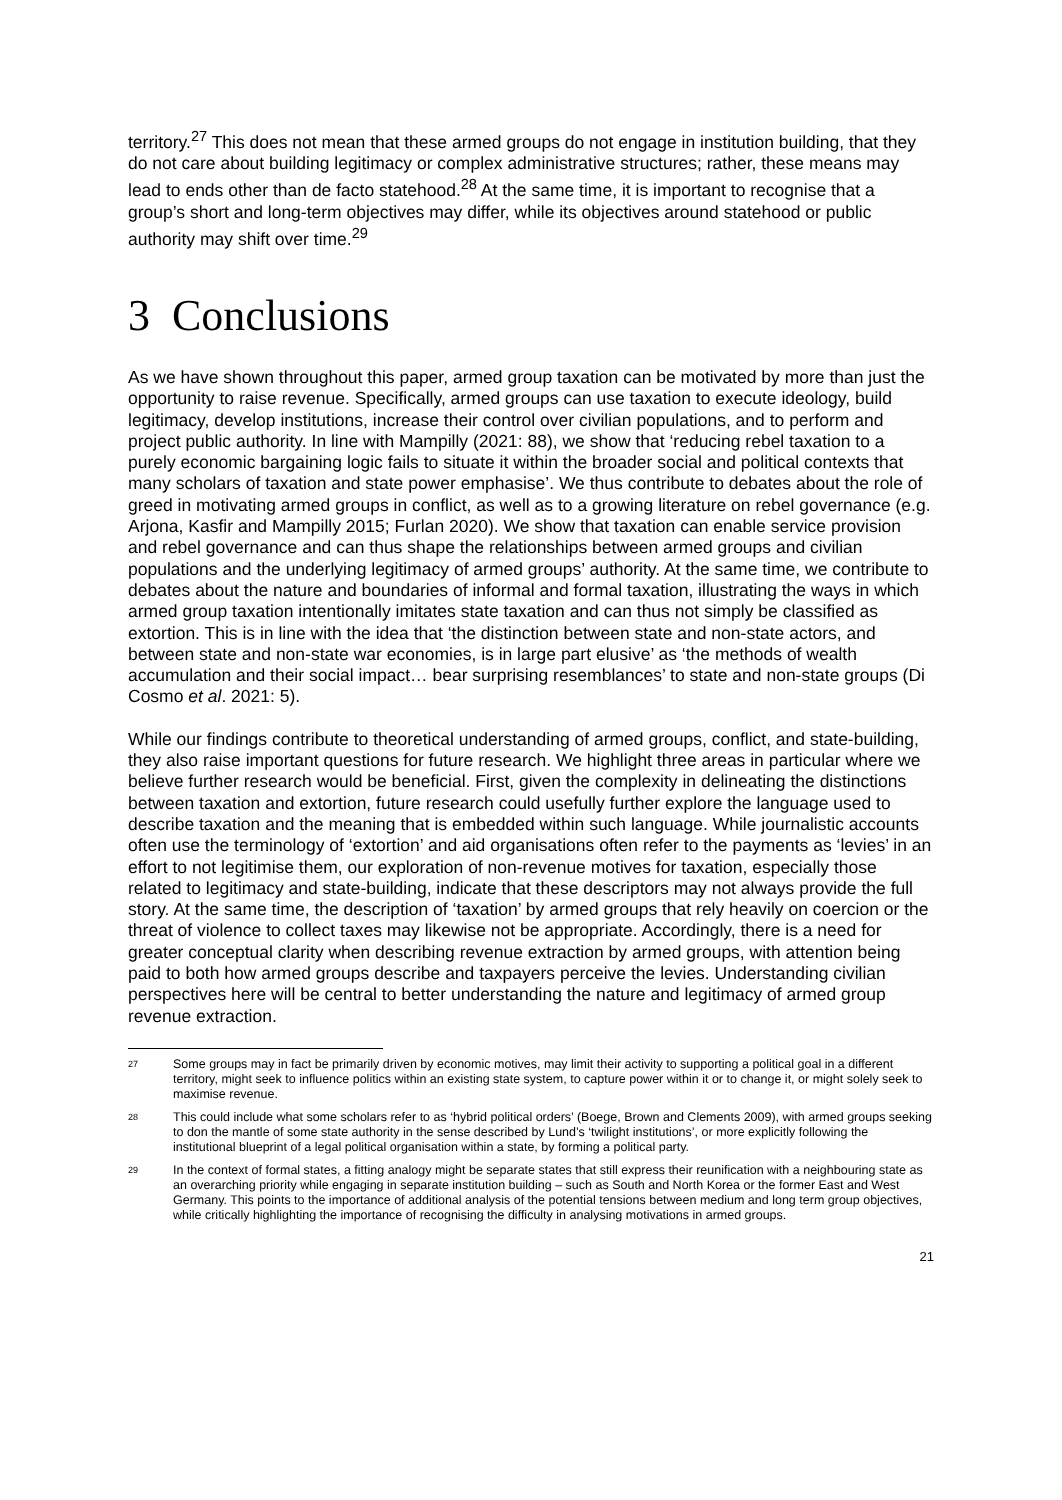territory.<sup>27</sup> This does not mean that these armed groups do not engage in institution building, that they do not care about building legitimacy or complex administrative structures; rather, these means may lead to ends other than de facto statehood.<sup>28</sup> At the same time, it is important to recognise that a group’s short and long-term objectives may differ, while its objectives around statehood or public authority may shift over time.<sup>29</sup>
3 Conclusions
As we have shown throughout this paper, armed group taxation can be motivated by more than just the opportunity to raise revenue. Specifically, armed groups can use taxation to execute ideology, build legitimacy, develop institutions, increase their control over civilian populations, and to perform and project public authority. In line with Mampilly (2021: 88), we show that ‘reducing rebel taxation to a purely economic bargaining logic fails to situate it within the broader social and political contexts that many scholars of taxation and state power emphasise’. We thus contribute to debates about the role of greed in motivating armed groups in conflict, as well as to a growing literature on rebel governance (e.g. Arjona, Kasfir and Mampilly 2015; Furlan 2020). We show that taxation can enable service provision and rebel governance and can thus shape the relationships between armed groups and civilian populations and the underlying legitimacy of armed groups’ authority. At the same time, we contribute to debates about the nature and boundaries of informal and formal taxation, illustrating the ways in which armed group taxation intentionally imitates state taxation and can thus not simply be classified as extortion. This is in line with the idea that ‘the distinction between state and non-state actors, and between state and non-state war economies, is in large part elusive’ as ‘the methods of wealth accumulation and their social impact… bear surprising resemblances’ to state and non-state groups (Di Cosmo et al. 2021: 5).
While our findings contribute to theoretical understanding of armed groups, conflict, and state-building, they also raise important questions for future research. We highlight three areas in particular where we believe further research would be beneficial. First, given the complexity in delineating the distinctions between taxation and extortion, future research could usefully further explore the language used to describe taxation and the meaning that is embedded within such language. While journalistic accounts often use the terminology of ‘extortion’ and aid organisations often refer to the payments as ‘levies’ in an effort to not legitimise them, our exploration of non-revenue motives for taxation, especially those related to legitimacy and state-building, indicate that these descriptors may not always provide the full story. At the same time, the description of ‘taxation’ by armed groups that rely heavily on coercion or the threat of violence to collect taxes may likewise not be appropriate. Accordingly, there is a need for greater conceptual clarity when describing revenue extraction by armed groups, with attention being paid to both how armed groups describe and taxpayers perceive the levies. Understanding civilian perspectives here will be central to better understanding the nature and legitimacy of armed group revenue extraction.
27 Some groups may in fact be primarily driven by economic motives, may limit their activity to supporting a political goal in a different territory, might seek to influence politics within an existing state system, to capture power within it or to change it, or might solely seek to maximise revenue.
28 This could include what some scholars refer to as ‘hybrid political orders’ (Boege, Brown and Clements 2009), with armed groups seeking to don the mantle of some state authority in the sense described by Lund’s ‘twilight institutions’, or more explicitly following the institutional blueprint of a legal political organisation within a state, by forming a political party.
29 In the context of formal states, a fitting analogy might be separate states that still express their reunification with a neighbouring state as an overarching priority while engaging in separate institution building – such as South and North Korea or the former East and West Germany. This points to the importance of additional analysis of the potential tensions between medium and long term group objectives, while critically highlighting the importance of recognising the difficulty in analysing motivations in armed groups.
21